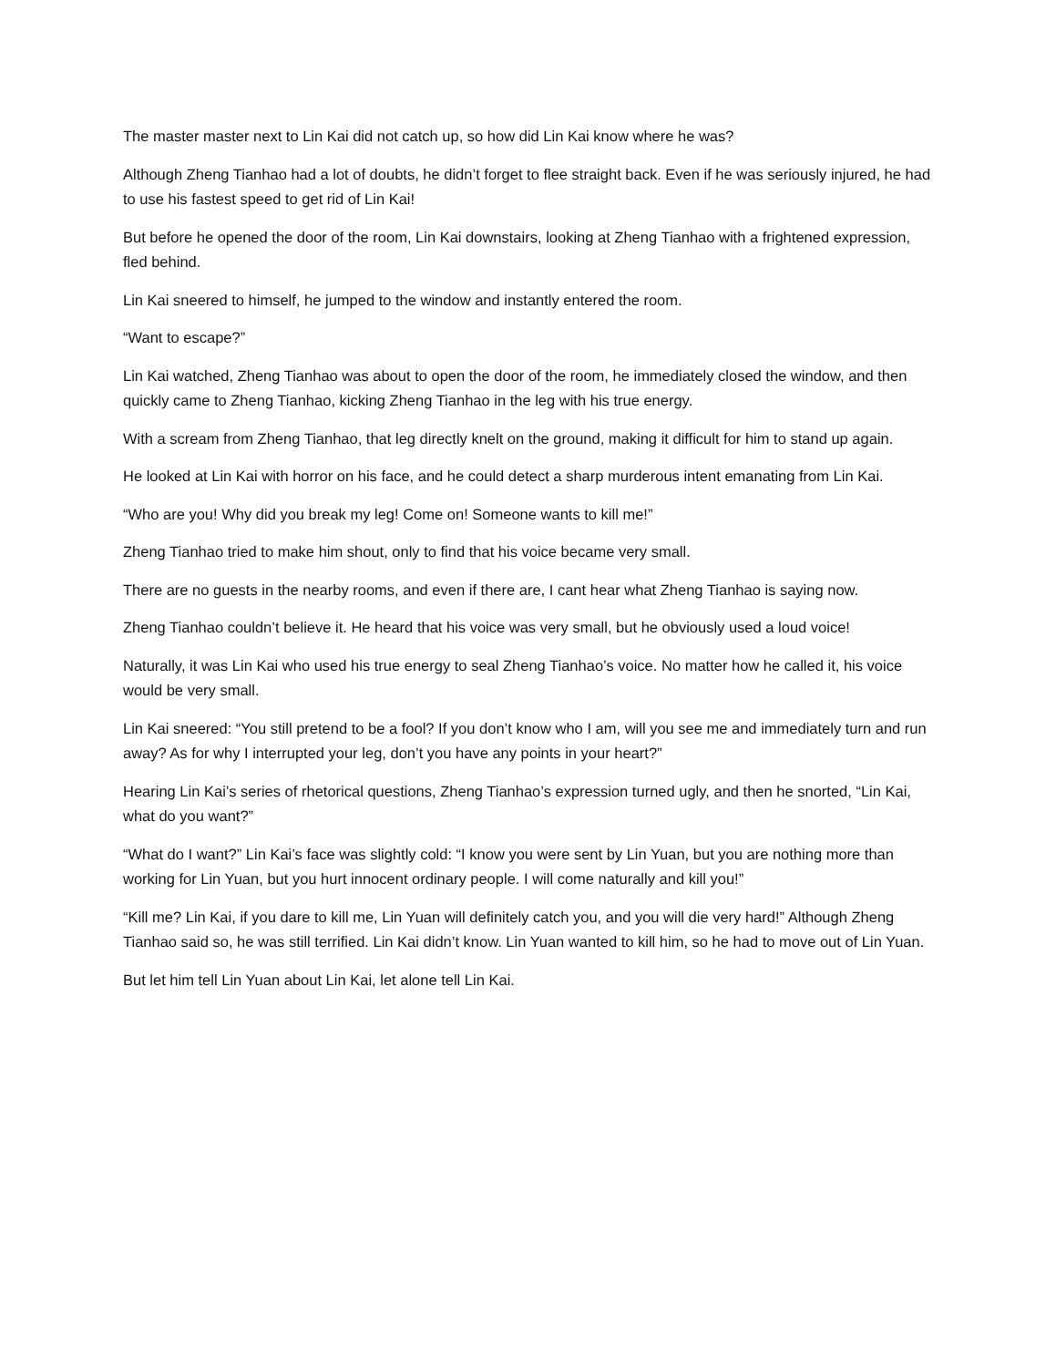The master master next to Lin Kai did not catch up, so how did Lin Kai know where he was?
Although Zheng Tianhao had a lot of doubts, he didn’t forget to flee straight back. Even if he was seriously injured, he had to use his fastest speed to get rid of Lin Kai!
But before he opened the door of the room, Lin Kai downstairs, looking at Zheng Tianhao with a frightened expression, fled behind.
Lin Kai sneered to himself, he jumped to the window and instantly entered the room.
“Want to escape?”
Lin Kai watched, Zheng Tianhao was about to open the door of the room, he immediately closed the window, and then quickly came to Zheng Tianhao, kicking Zheng Tianhao in the leg with his true energy.
With a scream from Zheng Tianhao, that leg directly knelt on the ground, making it difficult for him to stand up again.
He looked at Lin Kai with horror on his face, and he could detect a sharp murderous intent emanating from Lin Kai.
“Who are you! Why did you break my leg! Come on! Someone wants to kill me!”
Zheng Tianhao tried to make him shout, only to find that his voice became very small.
There are no guests in the nearby rooms, and even if there are, I cant hear what Zheng Tianhao is saying now.
Zheng Tianhao couldn’t believe it. He heard that his voice was very small, but he obviously used a loud voice!
Naturally, it was Lin Kai who used his true energy to seal Zheng Tianhao’s voice. No matter how he called it, his voice would be very small.
Lin Kai sneered: “You still pretend to be a fool? If you don’t know who I am, will you see me and immediately turn and run away? As for why I interrupted your leg, don’t you have any points in your heart?”
Hearing Lin Kai’s series of rhetorical questions, Zheng Tianhao’s expression turned ugly, and then he snorted, “Lin Kai, what do you want?”
“What do I want?” Lin Kai’s face was slightly cold: “I know you were sent by Lin Yuan, but you are nothing more than working for Lin Yuan, but you hurt innocent ordinary people. I will come naturally and kill you!”
“Kill me? Lin Kai, if you dare to kill me, Lin Yuan will definitely catch you, and you will die very hard!” Although Zheng Tianhao said so, he was still terrified. Lin Kai didn’t know. Lin Yuan wanted to kill him, so he had to move out of Lin Yuan.
But let him tell Lin Yuan about Lin Kai, let alone tell Lin Kai.